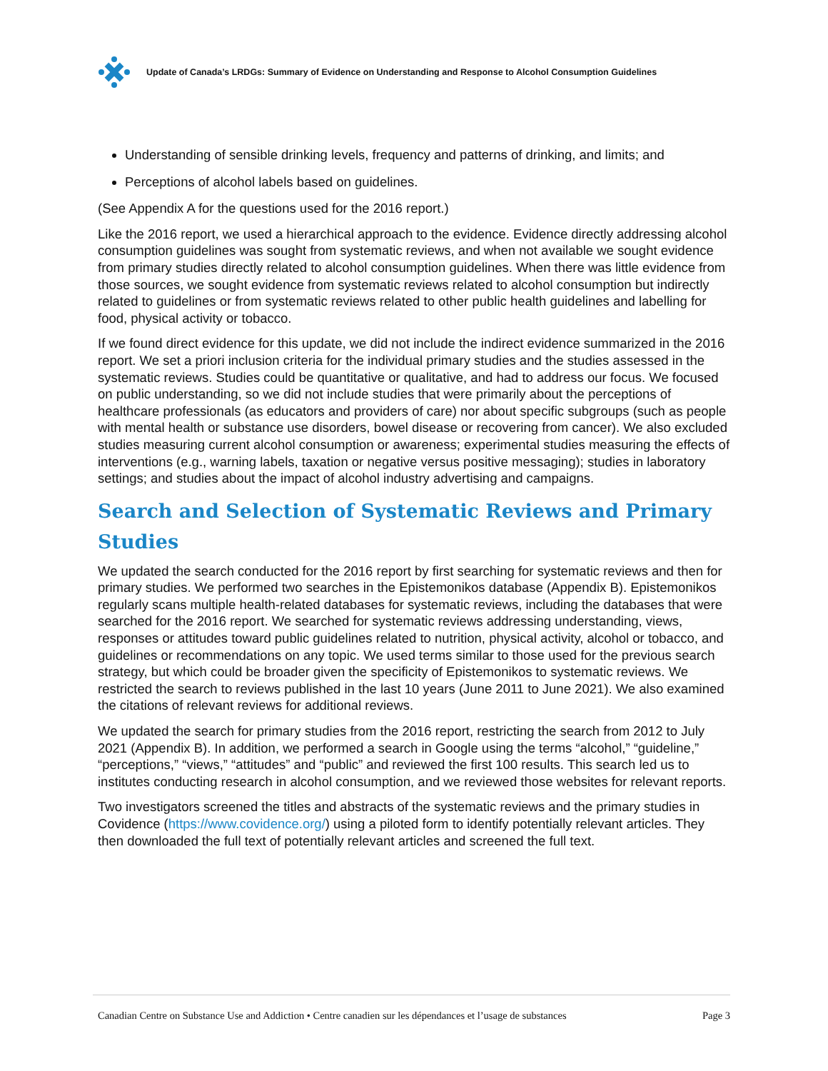Update of Canada’s LRDGs: Summary of Evidence on Understanding and Response to Alcohol Consumption Guidelines
Understanding of sensible drinking levels, frequency and patterns of drinking, and limits; and
Perceptions of alcohol labels based on guidelines.
(See Appendix A for the questions used for the 2016 report.)
Like the 2016 report, we used a hierarchical approach to the evidence. Evidence directly addressing alcohol consumption guidelines was sought from systematic reviews, and when not available we sought evidence from primary studies directly related to alcohol consumption guidelines. When there was little evidence from those sources, we sought evidence from systematic reviews related to alcohol consumption but indirectly related to guidelines or from systematic reviews related to other public health guidelines and labelling for food, physical activity or tobacco.
If we found direct evidence for this update, we did not include the indirect evidence summarized in the 2016 report. We set a priori inclusion criteria for the individual primary studies and the studies assessed in the systematic reviews. Studies could be quantitative or qualitative, and had to address our focus. We focused on public understanding, so we did not include studies that were primarily about the perceptions of healthcare professionals (as educators and providers of care) nor about specific subgroups (such as people with mental health or substance use disorders, bowel disease or recovering from cancer). We also excluded studies measuring current alcohol consumption or awareness; experimental studies measuring the effects of interventions (e.g., warning labels, taxation or negative versus positive messaging); studies in laboratory settings; and studies about the impact of alcohol industry advertising and campaigns.
Search and Selection of Systematic Reviews and Primary Studies
We updated the search conducted for the 2016 report by first searching for systematic reviews and then for primary studies. We performed two searches in the Epistemonikos database (Appendix B). Epistemonikos regularly scans multiple health-related databases for systematic reviews, including the databases that were searched for the 2016 report. We searched for systematic reviews addressing understanding, views, responses or attitudes toward public guidelines related to nutrition, physical activity, alcohol or tobacco, and guidelines or recommendations on any topic. We used terms similar to those used for the previous search strategy, but which could be broader given the specificity of Epistemonikos to systematic reviews. We restricted the search to reviews published in the last 10 years (June 2011 to June 2021). We also examined the citations of relevant reviews for additional reviews.
We updated the search for primary studies from the 2016 report, restricting the search from 2012 to July 2021 (Appendix B). In addition, we performed a search in Google using the terms “alcohol,” “guideline,” “perceptions,” “views,” “attitudes” and “public” and reviewed the first 100 results. This search led us to institutes conducting research in alcohol consumption, and we reviewed those websites for relevant reports.
Two investigators screened the titles and abstracts of the systematic reviews and the primary studies in Covidence (https://www.covidence.org/) using a piloted form to identify potentially relevant articles. They then downloaded the full text of potentially relevant articles and screened the full text.
Canadian Centre on Substance Use and Addiction • Centre canadien sur les dépendances et l’usage de substances Page 3